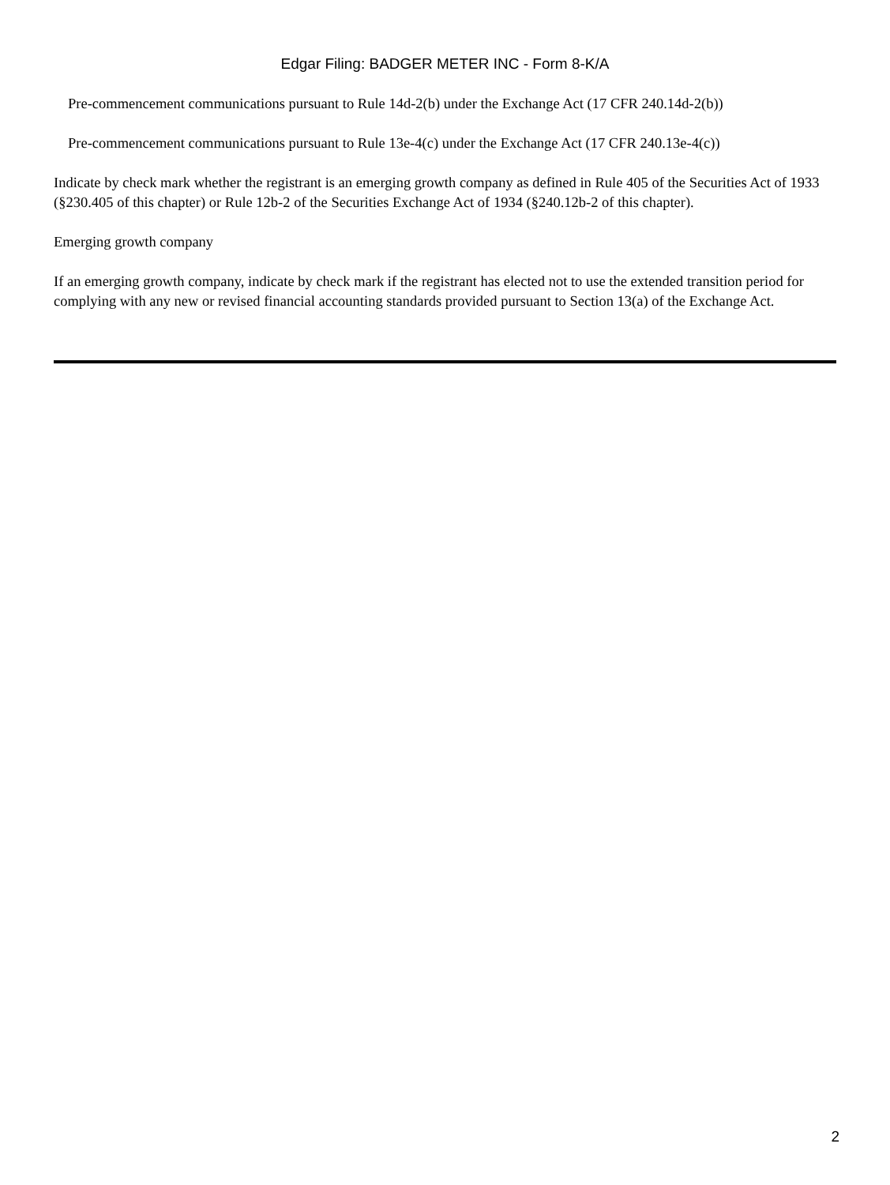Edgar Filing: BADGER METER INC - Form 8-K/A
Pre-commencement communications pursuant to Rule 14d-2(b) under the Exchange Act (17 CFR 240.14d-2(b))
Pre-commencement communications pursuant to Rule 13e-4(c) under the Exchange Act (17 CFR 240.13e-4(c))
Indicate by check mark whether the registrant is an emerging growth company as defined in Rule 405 of the Securities Act of 1933 (§230.405 of this chapter) or Rule 12b-2 of the Securities Exchange Act of 1934 (§240.12b-2 of this chapter).
Emerging growth company
If an emerging growth company, indicate by check mark if the registrant has elected not to use the extended transition period for complying with any new or revised financial accounting standards provided pursuant to Section 13(a) of the Exchange Act.
2